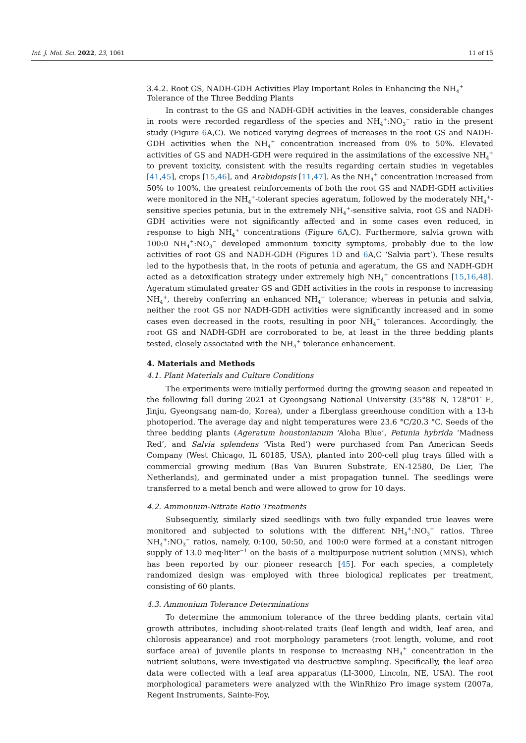Int. J. Mol. Sci. 2022, 23, 1061 11 of 15
3.4.2. Root GS, NADH-GDH Activities Play Important Roles in Enhancing the NH<sub>4</sub><sup>+</sup> Tolerance of the Three Bedding Plants
In contrast to the GS and NADH-GDH activities in the leaves, considerable changes in roots were recorded regardless of the species and NH<sub>4</sub><sup>+</sup>:NO<sub>3</sub><sup>−</sup> ratio in the present study (Figure 6 A,C). We noticed varying degrees of increases in the root GS and NADH-GDH activities when the NH<sub>4</sub><sup>+</sup> concentration increased from 0% to 50%. Elevated activities of GS and NADH-GDH were required in the assimilations of the excessive NH<sub>4</sub><sup>+</sup> to prevent toxicity, consistent with the results regarding certain studies in vegetables [41,45], crops [15,46], and Arabidopsis [11,47]. As the NH<sub>4</sub><sup>+</sup> concentration increased from 50% to 100%, the greatest reinforcements of both the root GS and NADH-GDH activities were monitored in the NH<sub>4</sub><sup>+</sup>-tolerant species ageratum, followed by the moderately NH<sub>4</sub><sup>+</sup>-sensitive species petunia, but in the extremely NH<sub>4</sub><sup>+</sup>-sensitive salvia, root GS and NADH-GDH activities were not significantly affected and in some cases even reduced, in response to high NH<sub>4</sub><sup>+</sup> concentrations (Figure 6 A,C). Furthermore, salvia grown with 100:0 NH<sub>4</sub><sup>+</sup>:NO<sub>3</sub><sup>−</sup> developed ammonium toxicity symptoms, probably due to the low activities of root GS and NADH-GDH (Figures 1 D and 6 A,C ‘Salvia part’). These results led to the hypothesis that, in the roots of petunia and ageratum, the GS and NADH-GDH acted as a detoxification strategy under extremely high NH<sub>4</sub><sup>+</sup> concentrations [15,16,48]. Ageratum stimulated greater GS and GDH activities in the roots in response to increasing NH<sub>4</sub><sup>+</sup>, thereby conferring an enhanced NH<sub>4</sub><sup>+</sup> tolerance; whereas in petunia and salvia, neither the root GS nor NADH-GDH activities were significantly increased and in some cases even decreased in the roots, resulting in poor NH<sub>4</sub><sup>+</sup> tolerances. Accordingly, the root GS and NADH-GDH are corroborated to be, at least in the three bedding plants tested, closely associated with the NH<sub>4</sub><sup>+</sup> tolerance enhancement.
4. Materials and Methods
4.1. Plant Materials and Culture Conditions
The experiments were initially performed during the growing season and repeated in the following fall during 2021 at Gyeongsang National University (35°88′ N, 128°01′ E, Jinju, Gyeongsang nam-do, Korea), under a fiberglass greenhouse condition with a 13-h photoperiod. The average day and night temperatures were 23.6 °C/20.3 °C. Seeds of the three bedding plants (Ageratum houstonianum ‘Aloha Blue’, Petunia hybrida ‘Madness Red’, and Salvia splendens ‘Vista Red’) were purchased from Pan American Seeds Company (West Chicago, IL 60185, USA), planted into 200-cell plug trays filled with a commercial growing medium (Bas Van Buuren Substrate, EN-12580, De Lier, The Netherlands), and germinated under a mist propagation tunnel. The seedlings were transferred to a metal bench and were allowed to grow for 10 days.
4.2. Ammonium-Nitrate Ratio Treatments
Subsequently, similarly sized seedlings with two fully expanded true leaves were monitored and subjected to solutions with the different NH<sub>4</sub><sup>+</sup>:NO<sub>3</sub><sup>−</sup> ratios. Three NH<sub>4</sub><sup>+</sup>:NO<sub>3</sub><sup>−</sup> ratios, namely, 0:100, 50:50, and 100:0 were formed at a constant nitrogen supply of 13.0 meq·liter<sup>−1</sup> on the basis of a multipurpose nutrient solution (MNS), which has been reported by our pioneer research [45]. For each species, a completely randomized design was employed with three biological replicates per treatment, consisting of 60 plants.
4.3. Ammonium Tolerance Determinations
To determine the ammonium tolerance of the three bedding plants, certain vital growth attributes, including shoot-related traits (leaf length and width, leaf area, and chlorosis appearance) and root morphology parameters (root length, volume, and root surface area) of juvenile plants in response to increasing NH<sub>4</sub><sup>+</sup> concentration in the nutrient solutions, were investigated via destructive sampling. Specifically, the leaf area data were collected with a leaf area apparatus (LI-3000, Lincoln, NE, USA). The root morphological parameters were analyzed with the WinRhizo Pro image system (2007a, Regent Instruments, Sainte-Foy,